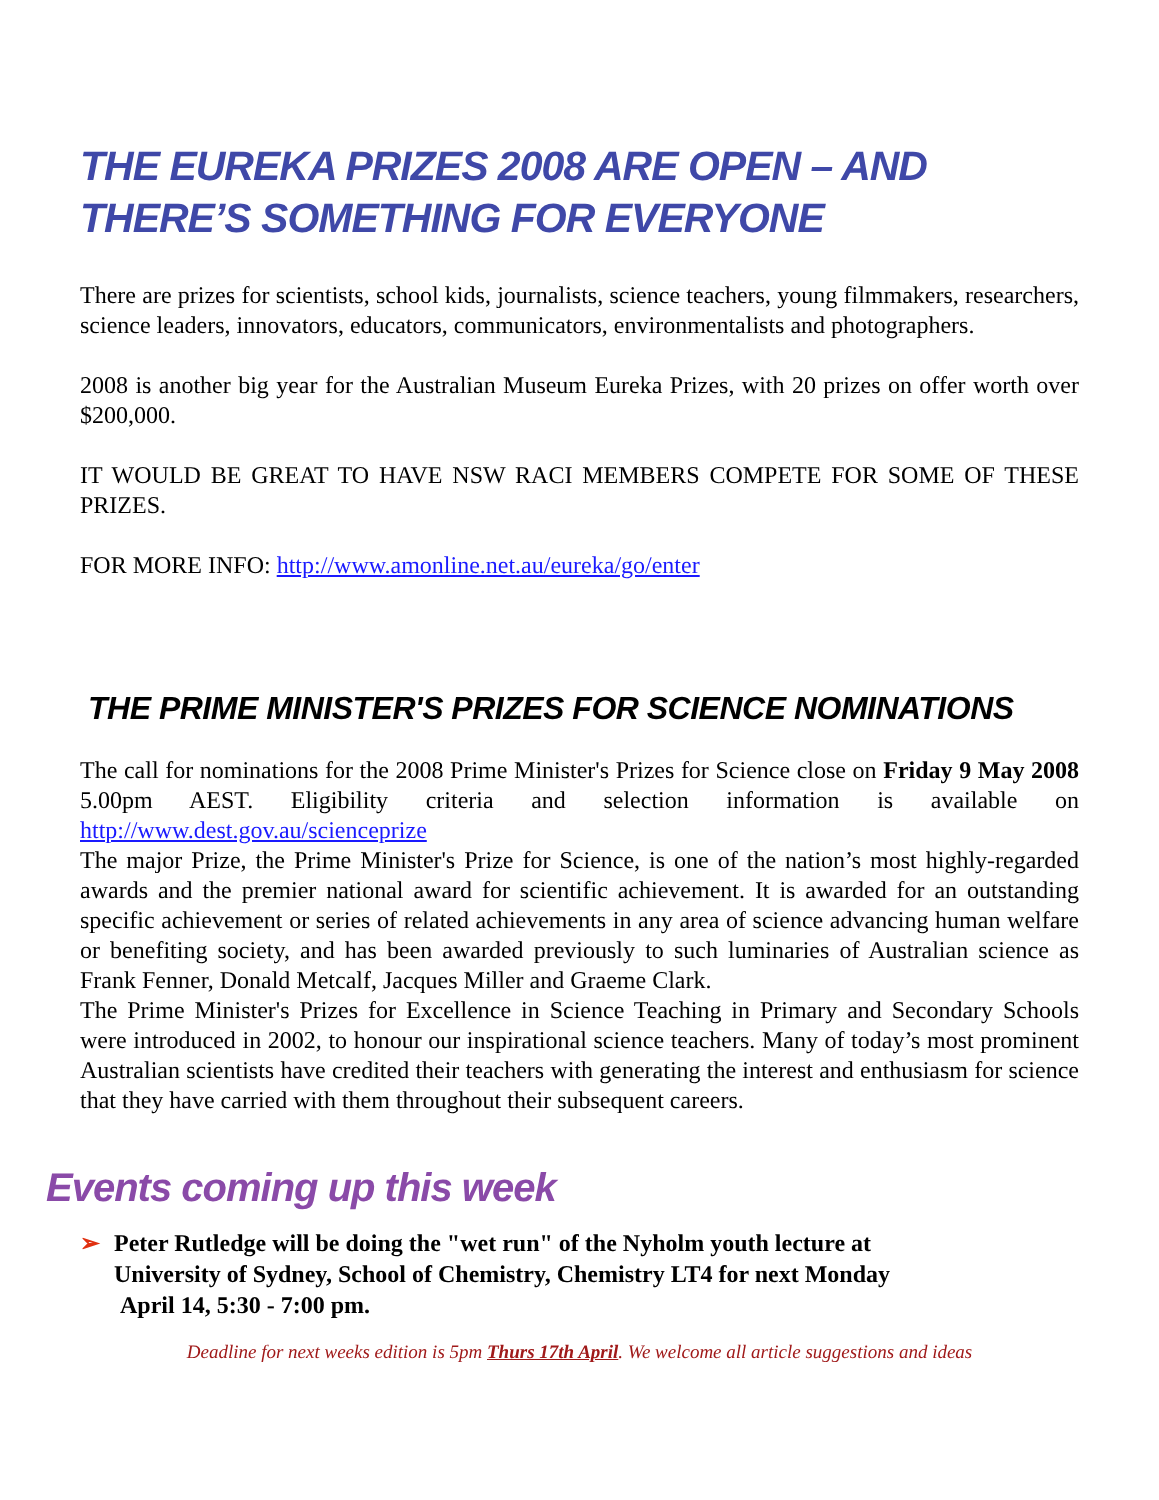THE EUREKA PRIZES 2008 ARE OPEN – AND THERE’S SOMETHING FOR EVERYONE
There are prizes for scientists, school kids, journalists, science teachers, young filmmakers, researchers, science leaders, innovators, educators, communicators, environmentalists and photographers.
2008 is another big year for the Australian Museum Eureka Prizes, with 20 prizes on offer worth over $200,000.
IT WOULD BE GREAT TO HAVE NSW RACI MEMBERS COMPETE FOR SOME OF THESE PRIZES.
FOR MORE INFO: http://www.amonline.net.au/eureka/go/enter
THE PRIME MINISTER'S PRIZES FOR SCIENCE NOMINATIONS
The call for nominations for the 2008 Prime Minister's Prizes for Science close on Friday 9 May 2008 5.00pm AEST. Eligibility criteria and selection information is available on http://www.dest.gov.au/scienceprize
The major Prize, the Prime Minister's Prize for Science, is one of the nation’s most highly-regarded awards and the premier national award for scientific achievement. It is awarded for an outstanding specific achievement or series of related achievements in any area of science advancing human welfare or benefiting society, and has been awarded previously to such luminaries of Australian science as Frank Fenner, Donald Metcalf, Jacques Miller and Graeme Clark.
The Prime Minister's Prizes for Excellence in Science Teaching in Primary and Secondary Schools were introduced in 2002, to honour our inspirational science teachers. Many of today’s most prominent Australian scientists have credited their teachers with generating the interest and enthusiasm for science that they have carried with them throughout their subsequent careers.
Events coming up this week
➢ Peter Rutledge will be doing the "wet run" of the Nyholm youth lecture at
University of Sydney, School of Chemistry, Chemistry LT4 for next Monday
April 14, 5:30 - 7:00 pm.
Deadline for next weeks edition is 5pm Thurs 17th April. We welcome all article suggestions and ideas